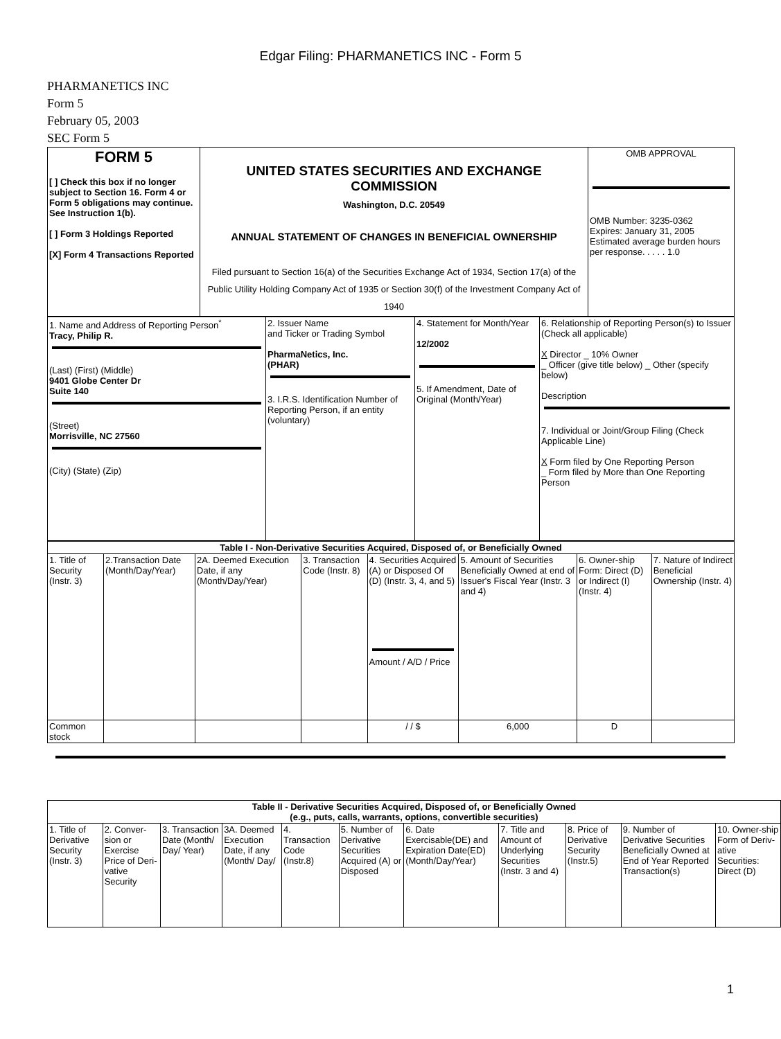Edgar Filing: PHARMANETICS INC - Form 5
PHARMANETICS INC
Form 5
February 05, 2003
SEC Form 5
| FORM 5 [ ] Check this box if no longer subject to Section 16. Form 4 or Form 5 obligations may continue. See Instruction 1(b). [ ] Form 3 Holdings Reported [X] Form 4 Transactions Reported | UNITED STATES SECURITIES AND EXCHANGE COMMISSION Washington, D.C. 20549 ANNUAL STATEMENT OF CHANGES IN BENEFICIAL OWNERSHIP Filed pursuant to Section 16(a) of the Securities Exchange Act of 1934, Section 17(a) of the Public Utility Holding Company Act of 1935 or Section 30(f) of the Investment Company Act of 1940 | OMB APPROVAL OMB Number: 3235-0362 Expires: January 31, 2005 Estimated average burden hours per response. . . . . 1.0 |
| 1. Name and Address of Reporting Person<sup>*</sup> Tracy, Philip R. (Last) (First) (Middle) 9401 Globe Center Dr Suite 140 (Street) Morrisville, NC 27560 (City) (State) (Zip) | 2. Issuer Name and Ticker or Trading Symbol PharmaNetics, Inc. (PHAR) 3. I.R.S. Identification Number of Reporting Person, if an entity (voluntary) | 4. Statement for Month/Year 12/2002 5. If Amendment, Date of Original (Month/Year) | 6. Relationship of Reporting Person(s) to Issuer (Check all applicable) X Director _ 10% Owner _ Officer (give title below) _ Other (specify below) Description 7. Individual or Joint/Group Filing (Check Applicable Line) X Form filed by One Reporting Person _ Form filed by More than One Reporting Person |
| Table I - Non-Derivative Securities Acquired, Disposed of, or Beneficially Owned | | | | | | | |
| --- | --- | --- | --- | --- | --- | --- | --- |
| 1. Title of Security (Instr. 3) | 2.Transaction Date (Month/Day/Year) | 2A. Deemed Execution Date, if any (Month/Day/Year) | 3. Transaction Code (Instr. 8) | 4. Securities Acquired (A) or Disposed Of (D) (Instr. 3, 4, and 5) Amount / A/D / Price | 5. Amount of Securities Beneficially Owned at end of Issuer's Fiscal Year (Instr. 3 and 4) | 6. Owner-ship Form: Direct (D) or Indirect (I) (Instr. 4) | 7. Nature of Indirect Beneficial Ownership (Instr. 4) |
| Common stock | | | | / / $ | 6,000 | D | |
| Table II - Derivative Securities Acquired, Disposed of, or Beneficially Owned (e.g., puts, calls, warrants, options, convertible securities) | | | | | | | | | | |
| --- | --- | --- | --- | --- | --- | --- | --- | --- | --- | --- |
| 1. Title of Derivative Security (Instr. 3) | 2. Conver-sion or Exercise Price of Deri-vative Security | 3. Transaction Date (Month/ Day/ Year) | 3A. Deemed Execution Date, if any (Month/ Day/ | 4. Transaction Code (Instr.8) | 5. Number of Derivative Securities Acquired (A) or Disposed | 6. Date Exercisable(DE) and Expiration Date(ED) (Month/Day/Year) | 7. Title and Amount of Underlying Securities (Instr. 3 and 4) | 8. Price of Derivative Security (Instr.5) | 9. Number of Derivative Securities Beneficially Owned at End of Year Reported Transaction(s) | 10. Owner-ship Form of Deriv-ative Securities: Direct (D) |
1